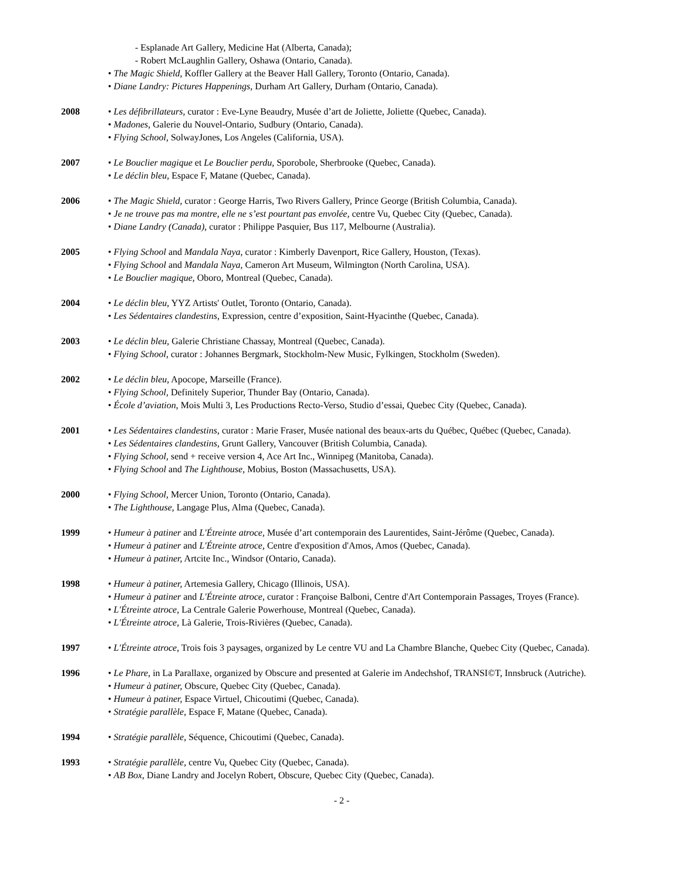- Esplanade Art Gallery, Medicine Hat (Alberta, Canada);
- Robert McLaughlin Gallery, Oshawa (Ontario, Canada).
• The Magic Shield, Koffler Gallery at the Beaver Hall Gallery, Toronto (Ontario, Canada).
• Diane Landry: Pictures Happenings, Durham Art Gallery, Durham (Ontario, Canada).
2008 • Les défibrillateurs, curator : Eve-Lyne Beaudry, Musée d’art de Joliette, Joliette (Quebec, Canada).
• Madones, Galerie du Nouvel-Ontario, Sudbury (Ontario, Canada).
• Flying School, SolwayJones, Los Angeles (California, USA).
2007 • Le Bouclier magique et Le Bouclier perdu, Sporobole, Sherbrooke (Quebec, Canada).
• Le déclin bleu, Espace F, Matane (Quebec, Canada).
2006 • The Magic Shield, curator : George Harris, Two Rivers Gallery, Prince George (British Columbia, Canada).
• Je ne trouve pas ma montre, elle ne s’est pourtant pas envolée, centre Vu, Quebec City (Quebec, Canada).
• Diane Landry (Canada), curator : Philippe Pasquier, Bus 117, Melbourne (Australia).
2005 • Flying School and Mandala Naya, curator : Kimberly Davenport, Rice Gallery, Houston, (Texas).
• Flying School and Mandala Naya, Cameron Art Museum, Wilmington (North Carolina, USA).
• Le Bouclier magique, Oboro, Montreal (Quebec, Canada).
2004 • Le déclin bleu, YYZ Artists' Outlet, Toronto (Ontario, Canada).
• Les Sédentaires clandestins, Expression, centre d’exposition, Saint-Hyacinthe (Quebec, Canada).
2003 • Le déclin bleu, Galerie Christiane Chassay, Montreal (Quebec, Canada).
• Flying School, curator : Johannes Bergmark, Stockholm-New Music, Fylkingen, Stockholm (Sweden).
2002 • Le déclin bleu, Apocope, Marseille (France).
• Flying School, Definitely Superior, Thunder Bay (Ontario, Canada).
• École d’aviation, Mois Multi 3, Les Productions Recto-Verso, Studio d’essai, Quebec City (Quebec, Canada).
2001 • Les Sédentaires clandestins, curator : Marie Fraser, Musée national des beaux-arts du Québec, Québec (Quebec, Canada).
• Les Sédentaires clandestins, Grunt Gallery, Vancouver (British Columbia, Canada).
• Flying School, send + receive version 4, Ace Art Inc., Winnipeg (Manitoba, Canada).
• Flying School and The Lighthouse, Mobius, Boston (Massachusetts, USA).
2000 • Flying School, Mercer Union, Toronto (Ontario, Canada).
• The Lighthouse, Langage Plus, Alma (Quebec, Canada).
1999 • Humeur à patiner and L'Étreinte atroce, Musée d’art contemporain des Laurentides, Saint-Jérôme (Quebec, Canada).
• Humeur à patiner and L'Étreinte atroce, Centre d'exposition d'Amos, Amos (Quebec, Canada).
• Humeur à patiner, Artcite Inc., Windsor (Ontario, Canada).
1998 • Humeur à patiner, Artemesia Gallery, Chicago (Illinois, USA).
• Humeur à patiner and L'Étreinte atroce, curator : Françoise Balboni, Centre d'Art Contemporain Passages, Troyes (France).
• L'Étreinte atroce, La Centrale Galerie Powerhouse, Montreal (Quebec, Canada).
• L'Étreinte atroce, Là Galerie, Trois-Rivières (Quebec, Canada).
1997 • L'Étreinte atroce, Trois fois 3 paysages, organized by Le centre VU and La Chambre Blanche, Quebec City (Quebec, Canada).
1996 • Le Phare, in La Parallaxe, organized by Obscure and presented at Galerie im Andechshof, TRANSI©T, Innsbruck (Autriche).
• Humeur à patiner, Obscure, Quebec City (Quebec, Canada).
• Humeur à patiner, Espace Virtuel, Chicoutimi (Quebec, Canada).
• Stratégie parallèle, Espace F, Matane (Quebec, Canada).
1994 • Stratégie parallèle, Séquence, Chicoutimi (Quebec, Canada).
1993 • Stratégie parallèle, centre Vu, Quebec City (Quebec, Canada).
• AB Box, Diane Landry and Jocelyn Robert, Obscure, Quebec City (Quebec, Canada).
- 2 -